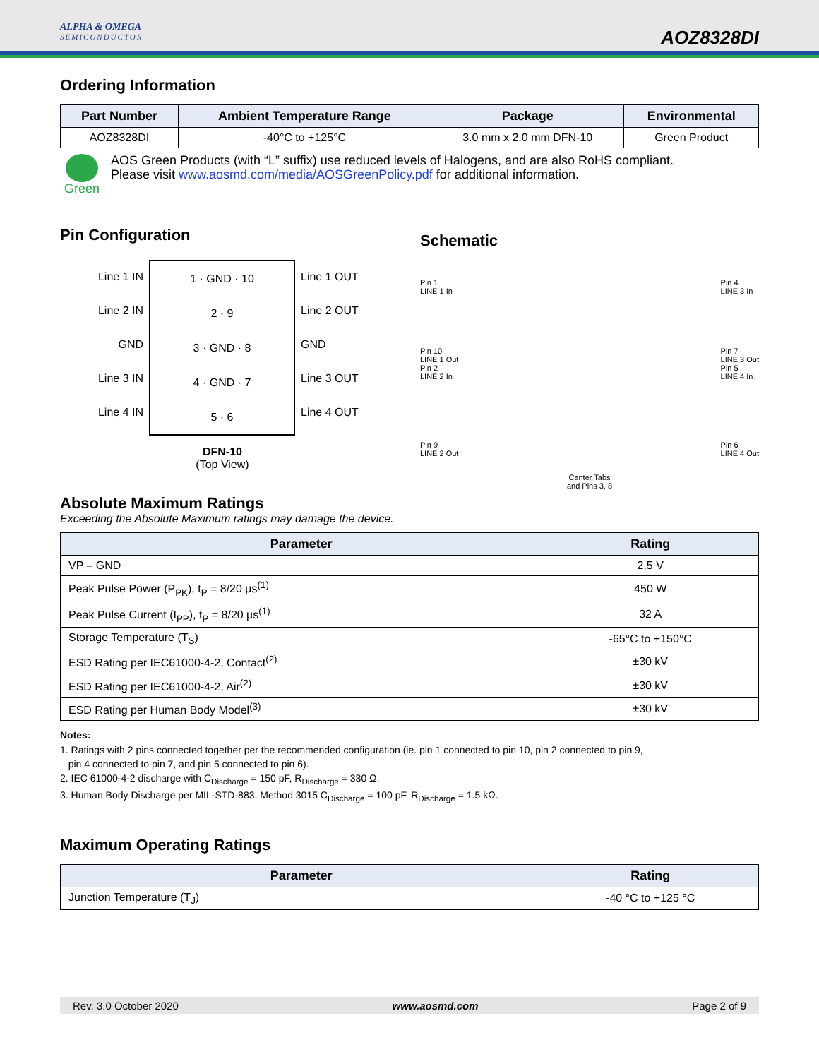ALPHA & OMEGA
SEMICONDUCTOR
AOZ8328DI
Ordering Information
| Part Number | Ambient Temperature Range | Package | Environmental |
| --- | --- | --- | --- |
| AOZ8328DI | -40°C to +125°C | 3.0 mm x 2.0 mm DFN-10 | Green Product |
Green
AOS Green Products (with “L” suffix) use reduced levels of Halogens, and are also RoHS compliant.
Please visit www.aosmd.com/media/AOSGreenPolicy.pdf for additional information.
Pin Configuration
Line 1 IN
Line 2 IN
GND
Line 3 IN
Line 4 IN
1 · GND · 10
2 · 9
3 · GND · 8
4 · GND · 7
5 · 6
Line 1 OUT
Line 2 OUT
GND
Line 3 OUT
Line 4 OUT
DFN-10
(Top View)
Schematic
Pin 1
LINE 1 In
Pin 10
LINE 1 Out
Pin 2
LINE 2 In
Pin 9
LINE 2 Out
Center Tabs
and Pins 3, 8
Pin 4
LINE 3 In
Pin 7
LINE 3 Out
Pin 5
LINE 4 In
Pin 6
LINE 4 Out
Absolute Maximum Ratings
Exceeding the Absolute Maximum ratings may damage the device.
| Parameter | Rating |
| --- | --- |
| VP – GND | 2.5 V |
| Peak Pulse Power (P<sub>PK</sub>), t<sub>P</sub> = 8/20 µs<sup>(1)</sup> | 450 W |
| Peak Pulse Current (I<sub>PP</sub>), t<sub>P</sub> = 8/20 µs<sup>(1)</sup> | 32 A |
| Storage Temperature (T<sub>S</sub>) | -65°C to +150°C |
| ESD Rating per IEC61000-4-2, Contact<sup>(2)</sup> | ±30 kV |
| ESD Rating per IEC61000-4-2, Air<sup>(2)</sup> | ±30 kV |
| ESD Rating per Human Body Model<sup>(3)</sup> | ±30 kV |
Notes:
1. Ratings with 2 pins connected together per the recommended configuration (ie. pin 1 connected to pin 10, pin 2 connected to pin 9,
pin 4 connected to pin 7, and pin 5 connected to pin 6).
2. IEC 61000-4-2 discharge with C<sub>Discharge</sub> = 150 pF, R<sub>Discharge</sub> = 330 Ω.
3. Human Body Discharge per MIL-STD-883, Method 3015 C<sub>Discharge</sub> = 100 pF, R<sub>Discharge</sub> = 1.5 kΩ.
Maximum Operating Ratings
| Parameter | Rating |
| --- | --- |
| Junction Temperature (T<sub>J</sub>) | -40 °C to +125 °C |
Rev. 3.0 October 2020 www.aosmd.com Page 2 of 9